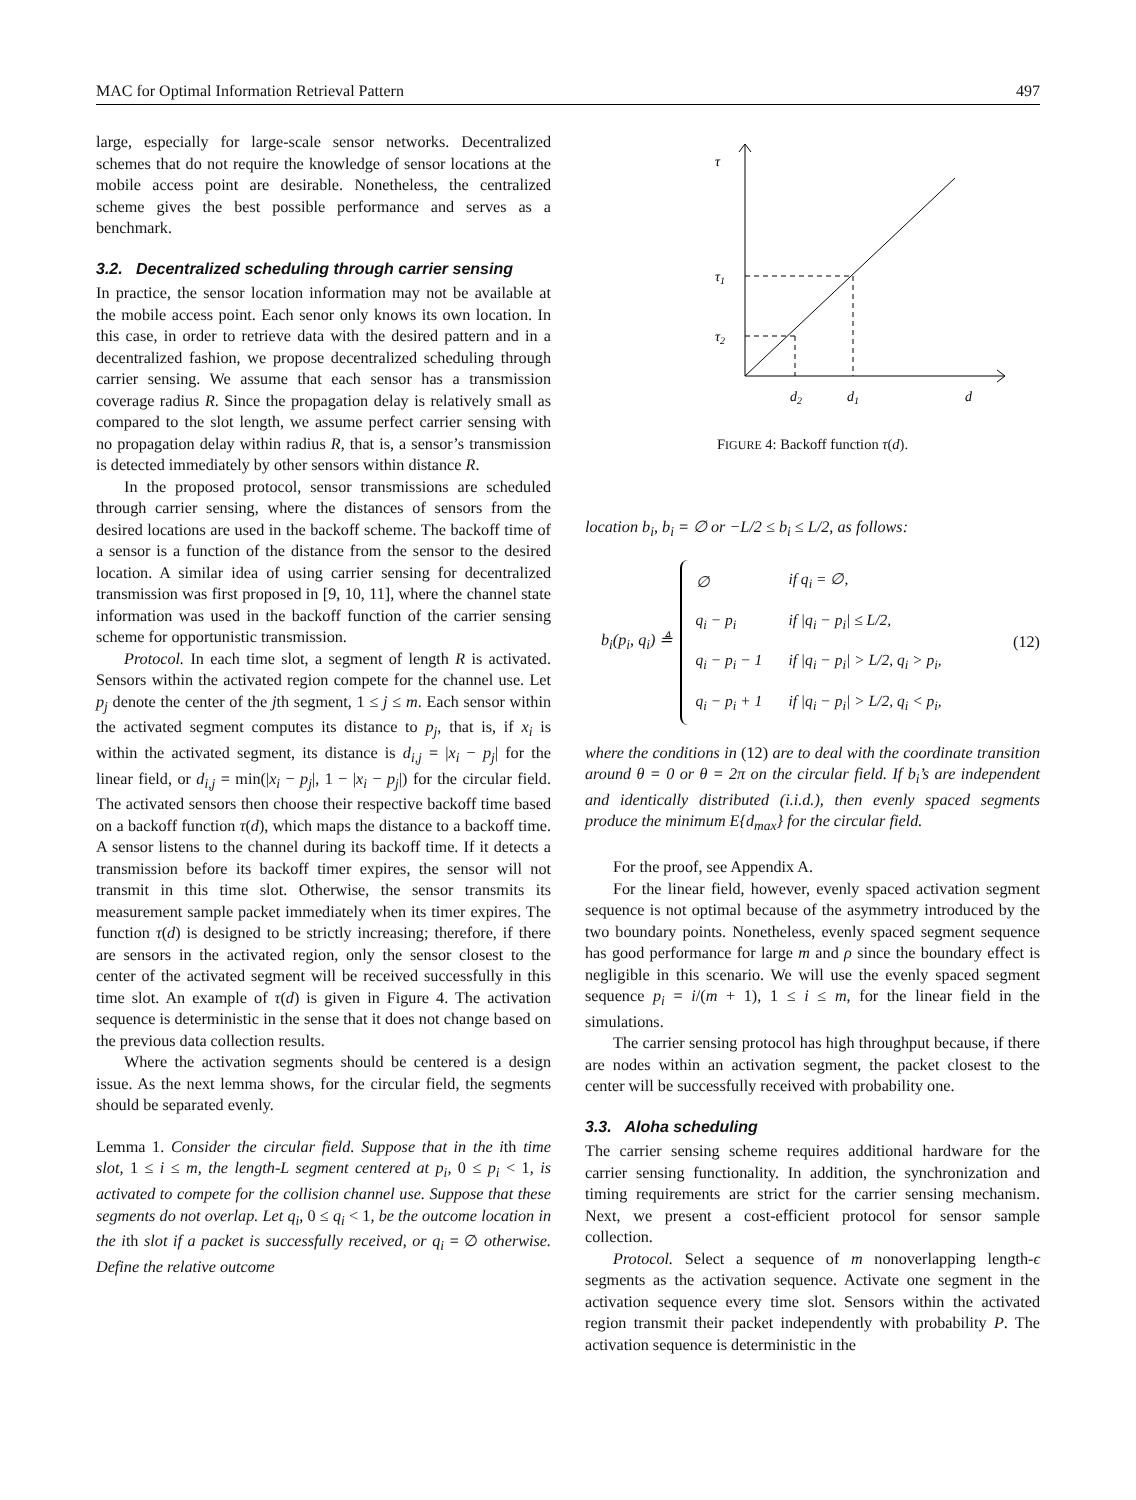MAC for Optimal Information Retrieval Pattern 497
large, especially for large-scale sensor networks. Decentralized schemes that do not require the knowledge of sensor locations at the mobile access point are desirable. Nonetheless, the centralized scheme gives the best possible performance and serves as a benchmark.
3.2. Decentralized scheduling through carrier sensing
In practice, the sensor location information may not be available at the mobile access point. Each senor only knows its own location. In this case, in order to retrieve data with the desired pattern and in a decentralized fashion, we propose decentralized scheduling through carrier sensing. We assume that each sensor has a transmission coverage radius R. Since the propagation delay is relatively small as compared to the slot length, we assume perfect carrier sensing with no propagation delay within radius R, that is, a sensor’s transmission is detected immediately by other sensors within distance R.
In the proposed protocol, sensor transmissions are scheduled through carrier sensing, where the distances of sensors from the desired locations are used in the backoff scheme. The backoff time of a sensor is a function of the distance from the sensor to the desired location. A similar idea of using carrier sensing for decentralized transmission was first proposed in [9, 10, 11], where the channel state information was used in the backoff function of the carrier sensing scheme for opportunistic transmission.
Protocol. In each time slot, a segment of length R is activated. Sensors within the activated region compete for the channel use. Let p<sub>j</sub> denote the center of the jth segment, 1 ≤ j ≤ m. Each sensor within the activated segment computes its distance to p<sub>j</sub>, that is, if x<sub>i</sub> is within the activated segment, its distance is d<sub>i,j</sub> = |x<sub>i</sub> − p<sub>j</sub>| for the linear field, or d<sub>i,j</sub> = min(|x<sub>i</sub> − p<sub>j</sub>|, 1 − |x<sub>i</sub> − p<sub>j</sub>|) for the circular field. The activated sensors then choose their respective backoff time based on a backoff function τ(d), which maps the distance to a backoff time. A sensor listens to the channel during its backoff time. If it detects a transmission before its backoff timer expires, the sensor will not transmit in this time slot. Otherwise, the sensor transmits its measurement sample packet immediately when its timer expires. The function τ(d) is designed to be strictly increasing; therefore, if there are sensors in the activated region, only the sensor closest to the center of the activated segment will be received successfully in this time slot. An example of τ(d) is given in Figure 4. The activation sequence is deterministic in the sense that it does not change based on the previous data collection results.
Where the activation segments should be centered is a design issue. As the next lemma shows, for the circular field, the segments should be separated evenly.
Lemma 1. Consider the circular field. Suppose that in the ith time slot, 1 ≤ i ≤ m, the length-L segment centered at p<sub>i</sub>, 0 ≤ p<sub>i</sub> < 1, is activated to compete for the collision channel use. Suppose that these segments do not overlap. Let q<sub>i</sub>, 0 ≤ q<sub>i</sub> < 1, be the outcome location in the ith slot if a packet is successfully received, or q<sub>i</sub> = ∅ otherwise. Define the relative outcome
τ
τ1
τ2
d2
d1
d
FIGURE 4: Backoff function τ(d).
location b<sub>i</sub>, b<sub>i</sub> = ∅ or −L/2 ≤ b<sub>i</sub> ≤ L/2, as follows:
b<sub>i</sub>(p<sub>i</sub>, q<sub>i</sub>) ≜
| ∅ | if q<sub>i</sub> = ∅, |
| q<sub>i</sub> − p<sub>i</sub> | if /q<sub>i</sub> − p<sub>i</sub>/ ≤ L/2, |
| q<sub>i</sub> − p<sub>i</sub> − 1 | if /q<sub>i</sub> − p<sub>i</sub>/ > L/2, q<sub>i</sub> > p<sub>i</sub>, |
| q<sub>i</sub> − p<sub>i</sub> + 1 | if /q<sub>i</sub> − p<sub>i</sub>/ > L/2, q<sub>i</sub> < p<sub>i</sub>, |
(12)
where the conditions in (12) are to deal with the coordinate transition around θ = 0 or θ = 2π on the circular field. If b<sub>i</sub>’s are independent and identically distributed (i.i.d.), then evenly spaced segments produce the minimum E{d<sub>max</sub>} for the circular field.
For the proof, see Appendix A.
For the linear field, however, evenly spaced activation segment sequence is not optimal because of the asymmetry introduced by the two boundary points. Nonetheless, evenly spaced segment sequence has good performance for large m and ρ since the boundary effect is negligible in this scenario. We will use the evenly spaced segment sequence p<sub>i</sub> = i/(m + 1), 1 ≤ i ≤ m, for the linear field in the simulations.
The carrier sensing protocol has high throughput because, if there are nodes within an activation segment, the packet closest to the center will be successfully received with probability one.
3.3. Aloha scheduling
The carrier sensing scheme requires additional hardware for the carrier sensing functionality. In addition, the synchronization and timing requirements are strict for the carrier sensing mechanism. Next, we present a cost-efficient protocol for sensor sample collection.
Protocol. Select a sequence of m nonoverlapping length-ϵ segments as the activation sequence. Activate one segment in the activation sequence every time slot. Sensors within the activated region transmit their packet independently with probability P. The activation sequence is deterministic in the